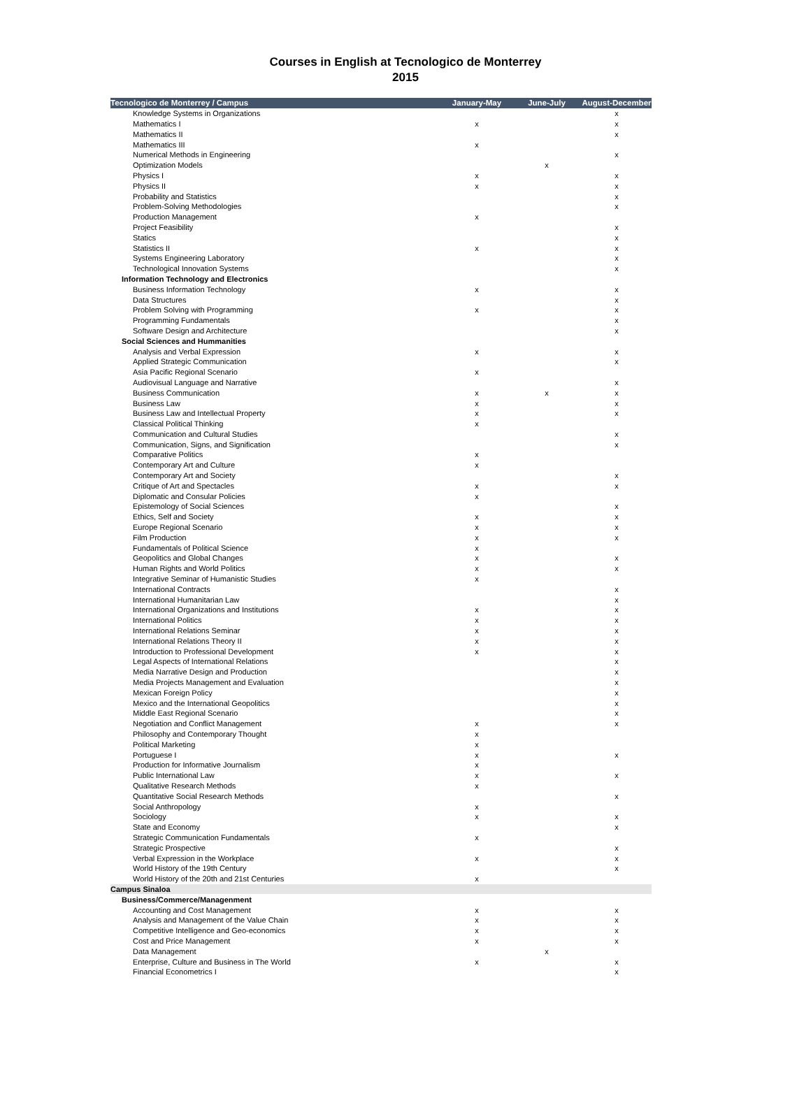Courses in English at Tecnologico de Monterrey
2015
| Tecnologico de Monterrey / Campus | January-May | June-July | August-December |
| --- | --- | --- | --- |
| Knowledge Systems in Organizations | | | x |
| Mathematics I | x | | x |
| Mathematics II | | | x |
| Mathematics III | x | | |
| Numerical Methods in Engineering | | | x |
| Optimization Models | | x | |
| Physics I | x | | x |
| Physics II | x | | x |
| Probability and Statistics | | | x |
| Problem-Solving Methodologies | | | x |
| Production Management | x | | |
| Project Feasibility | | | x |
| Statics | | | x |
| Statistics II | x | | x |
| Systems Engineering Laboratory | | | x |
| Technological Innovation Systems | | | x |
| Information Technology and Electronics | | | |
| Business Information Technology | x | | x |
| Data Structures | | | x |
| Problem Solving with Programming | x | | x |
| Programming Fundamentals | | | x |
| Software Design and Architecture | | | x |
| Social Sciences and Hummanities | | | |
| Analysis and Verbal Expression | x | | x |
| Applied Strategic Communication | | | x |
| Asia Pacific Regional Scenario | x | | |
| Audiovisual Language and Narrative | | | x |
| Business Communication | x | x | x |
| Business Law | x | | x |
| Business Law and Intellectual Property | x | | x |
| Classical Political Thinking | x | | |
| Communication and Cultural Studies | | | x |
| Communication, Signs, and Signification | | | x |
| Comparative Politics | x | | |
| Contemporary Art and Culture | x | | |
| Contemporary Art and Society | | | x |
| Critique of Art and Spectacles | x | | x |
| Diplomatic and Consular Policies | x | | |
| Epistemology of Social Sciences | | | x |
| Ethics, Self and Society | x | | x |
| Europe Regional Scenario | x | | x |
| Film Production | x | | x |
| Fundamentals of Political Science | x | | |
| Geopolitics and Global Changes | x | | x |
| Human Rights and World Politics | x | | x |
| Integrative Seminar of Humanistic Studies | x | | |
| International Contracts | | | x |
| International Humanitarian Law | | | x |
| International Organizations and Institutions | x | | x |
| International Politics | x | | x |
| International Relations Seminar | x | | x |
| International Relations Theory II | x | | x |
| Introduction to Professional Development | x | | x |
| Legal Aspects of International Relations | | | x |
| Media Narrative Design and Production | | | x |
| Media Projects Management and Evaluation | | | x |
| Mexican Foreign Policy | | | x |
| Mexico and the International Geopolitics | | | x |
| Middle East Regional Scenario | | | x |
| Negotiation and Conflict Management | x | | x |
| Philosophy and Contemporary Thought | x | | |
| Political Marketing | x | | |
| Portuguese I | x | | x |
| Production for Informative Journalism | x | | |
| Public International Law | x | | x |
| Qualitative Research Methods | x | | |
| Quantitative Social Research Methods | | | x |
| Social Anthropology | x | | |
| Sociology | x | | x |
| State and Economy | | | x |
| Strategic Communication Fundamentals | x | | |
| Strategic Prospective | | | x |
| Verbal Expression in the Workplace | x | | x |
| World History of the 19th Century | | | x |
| World History of the 20th and 21st Centuries | x | | |
| Campus Sinaloa | | | |
| Business/Commerce/Managenment | | | |
| Accounting and Cost Management | x | | x |
| Analysis and Management of the Value Chain | x | | x |
| Competitive Intelligence and Geo-economics | x | | x |
| Cost and Price Management | x | | x |
| Data Management | | x | |
| Enterprise, Culture and Business in The World | x | | x |
| Financial Econometrics I | | | x |